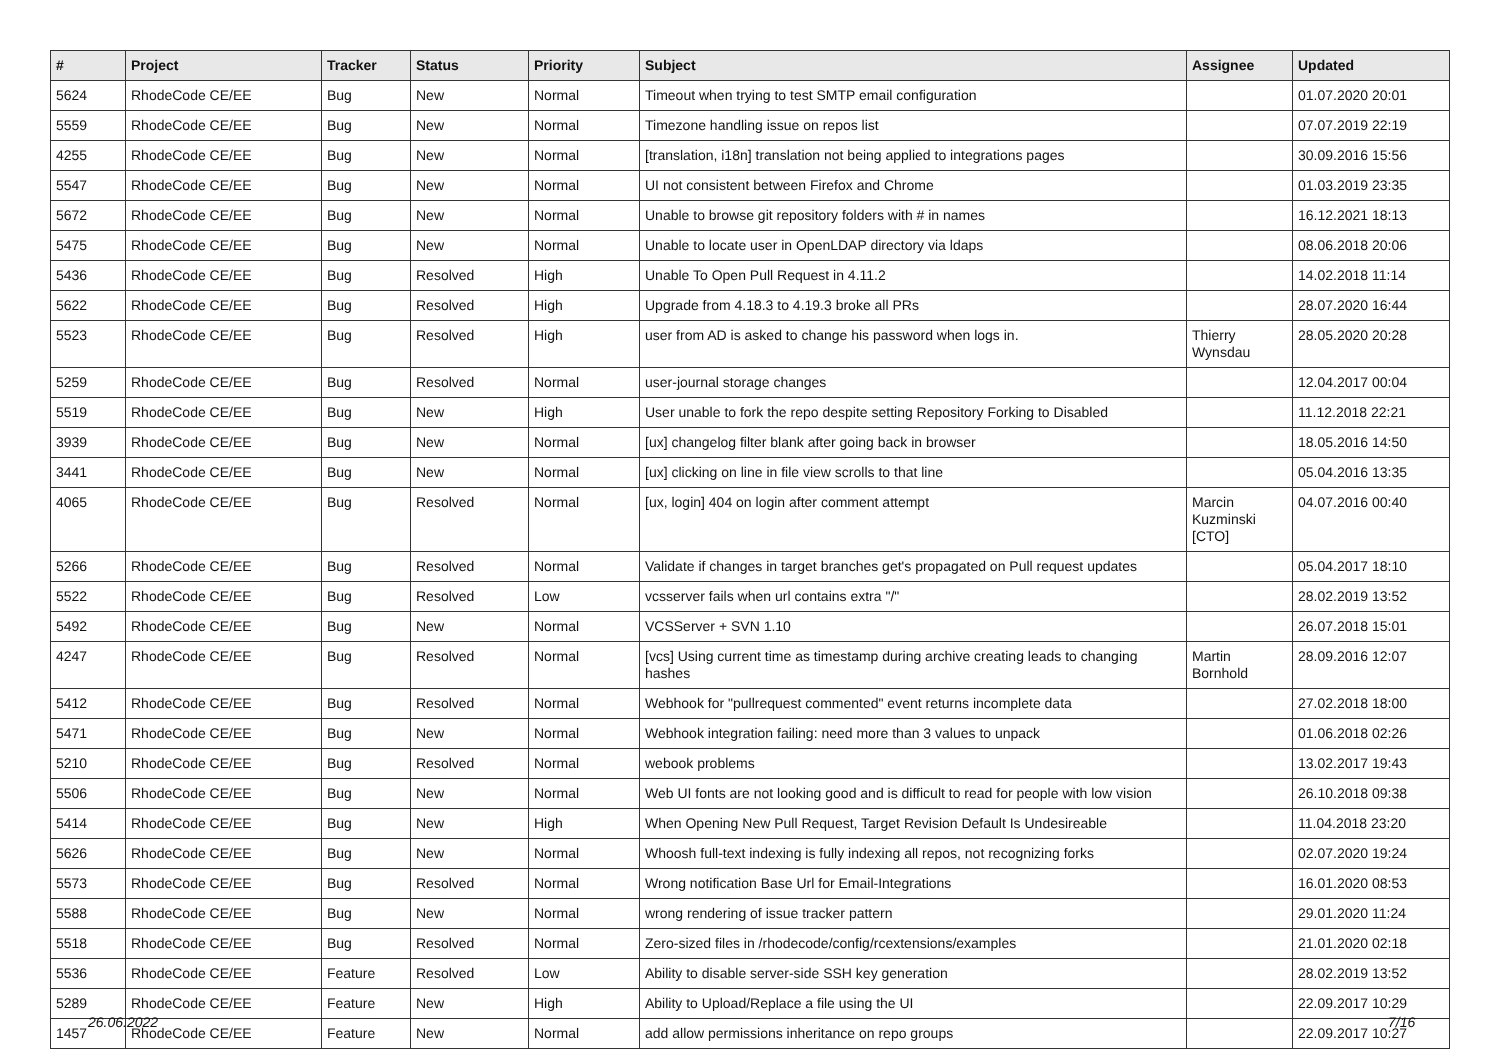| # | Project | Tracker | Status | Priority | Subject | Assignee | Updated |
| --- | --- | --- | --- | --- | --- | --- | --- |
| 5624 | RhodeCode CE/EE | Bug | New | Normal | Timeout when trying to test SMTP email configuration | | 01.07.2020 20:01 |
| 5559 | RhodeCode CE/EE | Bug | New | Normal | Timezone handling issue on repos list | | 07.07.2019 22:19 |
| 4255 | RhodeCode CE/EE | Bug | New | Normal | [translation, i18n] translation not being applied to integrations pages | | 30.09.2016 15:56 |
| 5547 | RhodeCode CE/EE | Bug | New | Normal | UI not consistent between Firefox and Chrome | | 01.03.2019 23:35 |
| 5672 | RhodeCode CE/EE | Bug | New | Normal | Unable to browse git repository folders with # in names | | 16.12.2021 18:13 |
| 5475 | RhodeCode CE/EE | Bug | New | Normal | Unable to locate user in OpenLDAP directory via ldaps | | 08.06.2018 20:06 |
| 5436 | RhodeCode CE/EE | Bug | Resolved | High | Unable To Open Pull Request in 4.11.2 | | 14.02.2018 11:14 |
| 5622 | RhodeCode CE/EE | Bug | Resolved | High | Upgrade from 4.18.3 to 4.19.3 broke all PRs | | 28.07.2020 16:44 |
| 5523 | RhodeCode CE/EE | Bug | Resolved | High | user from AD is asked to change his password when logs in. | Thierry Wynsdau | 28.05.2020 20:28 |
| 5259 | RhodeCode CE/EE | Bug | Resolved | Normal | user-journal storage changes | | 12.04.2017 00:04 |
| 5519 | RhodeCode CE/EE | Bug | New | High | User unable to fork the repo despite setting Repository Forking to Disabled | | 11.12.2018 22:21 |
| 3939 | RhodeCode CE/EE | Bug | New | Normal | [ux] changelog filter blank after going back in browser | | 18.05.2016 14:50 |
| 3441 | RhodeCode CE/EE | Bug | New | Normal | [ux] clicking on line in file view scrolls to that line | | 05.04.2016 13:35 |
| 4065 | RhodeCode CE/EE | Bug | Resolved | Normal | [ux, login] 404 on login after comment attempt | Marcin Kuzminski [CTO] | 04.07.2016 00:40 |
| 5266 | RhodeCode CE/EE | Bug | Resolved | Normal | Validate if changes in target branches get's propagated on Pull request updates | | 05.04.2017 18:10 |
| 5522 | RhodeCode CE/EE | Bug | Resolved | Low | vcsserver fails when url contains extra "/" | | 28.02.2019 13:52 |
| 5492 | RhodeCode CE/EE | Bug | New | Normal | VCSServer + SVN 1.10 | | 26.07.2018 15:01 |
| 4247 | RhodeCode CE/EE | Bug | Resolved | Normal | [vcs] Using current time as timestamp during archive creating leads to changing hashes | Martin Bornhold | 28.09.2016 12:07 |
| 5412 | RhodeCode CE/EE | Bug | Resolved | Normal | Webhook for "pullrequest commented" event returns incomplete data | | 27.02.2018 18:00 |
| 5471 | RhodeCode CE/EE | Bug | New | Normal | Webhook integration failing: need more than 3 values to unpack | | 01.06.2018 02:26 |
| 5210 | RhodeCode CE/EE | Bug | Resolved | Normal | webook problems | | 13.02.2017 19:43 |
| 5506 | RhodeCode CE/EE | Bug | New | Normal | Web UI fonts are not looking good and is difficult to read for people with low vision | | 26.10.2018 09:38 |
| 5414 | RhodeCode CE/EE | Bug | New | High | When Opening New Pull Request, Target Revision Default Is Undesireable | | 11.04.2018 23:20 |
| 5626 | RhodeCode CE/EE | Bug | New | Normal | Whoosh full-text indexing is fully indexing all repos, not recognizing forks | | 02.07.2020 19:24 |
| 5573 | RhodeCode CE/EE | Bug | Resolved | Normal | Wrong notification Base Url for Email-Integrations | | 16.01.2020 08:53 |
| 5588 | RhodeCode CE/EE | Bug | New | Normal | wrong rendering of issue tracker pattern | | 29.01.2020 11:24 |
| 5518 | RhodeCode CE/EE | Bug | Resolved | Normal | Zero-sized files in /rhodecode/config/rcextensions/examples | | 21.01.2020 02:18 |
| 5536 | RhodeCode CE/EE | Feature | Resolved | Low | Ability to disable server-side SSH key generation | | 28.02.2019 13:52 |
| 5289 | RhodeCode CE/EE | Feature | New | High | Ability to Upload/Replace a file using the UI | | 22.09.2017 10:29 |
| 1457 | RhodeCode CE/EE | Feature | New | Normal | add allow permissions inheritance on repo groups | | 22.09.2017 10:27 |
26.06.2022 7/16